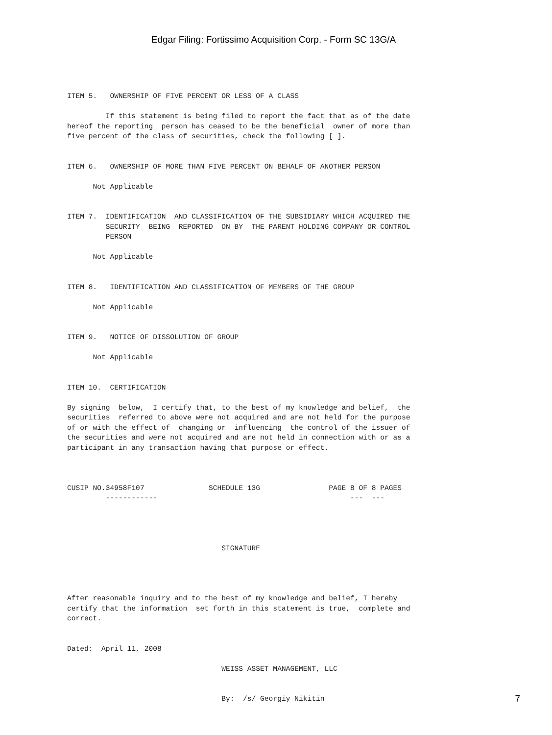Edgar Filing: Fortissimo Acquisition Corp. - Form SC 13G/A
ITEM 5.   OWNERSHIP OF FIVE PERCENT OR LESS OF A CLASS

         If this statement is being filed to report the fact that as of the date
hereof the reporting  person has ceased to be the beneficial  owner of more than
five percent of the class of securities, check the following [ ].


ITEM 6.   OWNERSHIP OF MORE THAN FIVE PERCENT ON BEHALF OF ANOTHER PERSON

      Not Applicable


ITEM 7.  IDENTIFICATION  AND CLASSIFICATION OF THE SUBSIDIARY WHICH ACQUIRED THE
         SECURITY  BEING  REPORTED  ON BY  THE PARENT HOLDING COMPANY OR CONTROL
         PERSON

      Not Applicable


ITEM 8.   IDENTIFICATION AND CLASSIFICATION OF MEMBERS OF THE GROUP

      Not Applicable


ITEM 9.   NOTICE OF DISSOLUTION OF GROUP

      Not Applicable


ITEM 10.  CERTIFICATION

By signing  below,  I certify that, to the best of my knowledge and belief,  the
securities  referred to above were not acquired and are not held for the purpose
of or with the effect of  changing or  influencing  the control of the issuer of
the securities and were not acquired and are not held in connection with or as a
participant in any transaction having that purpose or effect.



CUSIP NO.34958F107               SCHEDULE 13G                PAGE 8 OF 8 PAGES
         ------------                                             ---  ---




                                    SIGNATURE




After reasonable inquiry and to the best of my knowledge and belief, I hereby
certify that the information  set forth in this statement is true,  complete and
correct.


Dated:  April 11, 2008

                                    WEISS ASSET MANAGEMENT, LLC


                                    By:  /s/ Georgiy Nikitin
7